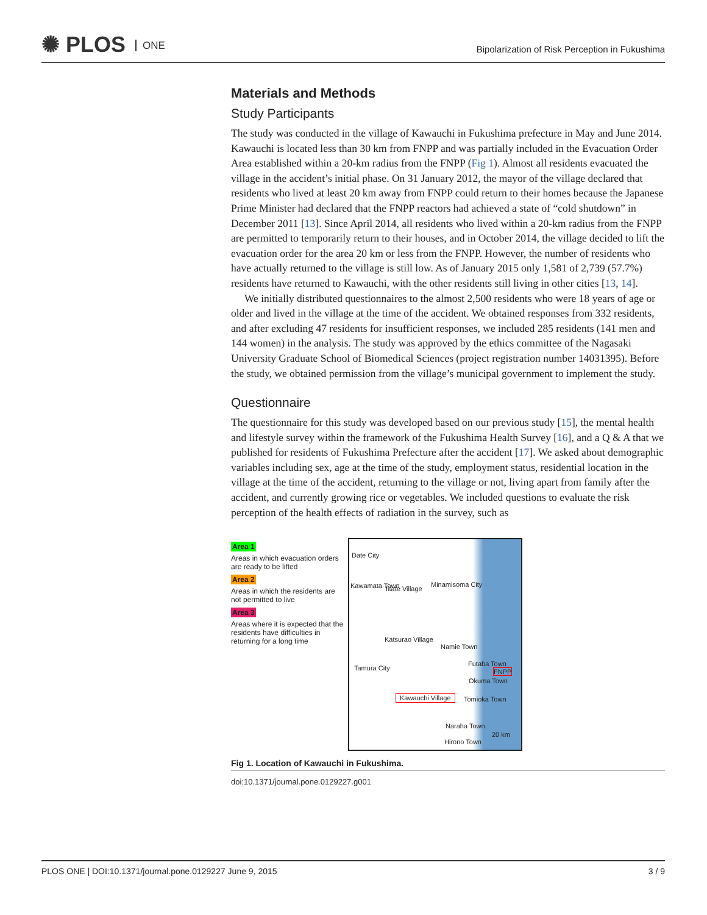✺ PLOS ONE
Bipolarization of Risk Perception in Fukushima
Materials and Methods
Study Participants
The study was conducted in the village of Kawauchi in Fukushima prefecture in May and June 2014. Kawauchi is located less than 30 km from FNPP and was partially included in the Evacuation Order Area established within a 20-km radius from the FNPP (Fig 1). Almost all residents evacuated the village in the accident’s initial phase. On 31 January 2012, the mayor of the village declared that residents who lived at least 20 km away from FNPP could return to their homes because the Japanese Prime Minister had declared that the FNPP reactors had achieved a state of “cold shutdown” in December 2011 [13]. Since April 2014, all residents who lived within a 20-km radius from the FNPP are permitted to temporarily return to their houses, and in October 2014, the village decided to lift the evacuation order for the area 20 km or less from the FNPP. However, the number of residents who have actually returned to the village is still low. As of January 2015 only 1,581 of 2,739 (57.7%) residents have returned to Kawauchi, with the other residents still living in other cities [13, 14].
We initially distributed questionnaires to the almost 2,500 residents who were 18 years of age or older and lived in the village at the time of the accident. We obtained responses from 332 residents, and after excluding 47 residents for insufficient responses, we included 285 residents (141 men and 144 women) in the analysis. The study was approved by the ethics committee of the Nagasaki University Graduate School of Biomedical Sciences (project registration number 14031395). Before the study, we obtained permission from the village’s municipal government to implement the study.
Questionnaire
The questionnaire for this study was developed based on our previous study [15], the mental health and lifestyle survey within the framework of the Fukushima Health Survey [16], and a Q & A that we published for residents of Fukushima Prefecture after the accident [17]. We asked about demographic variables including sex, age at the time of the study, employment status, residential location in the village at the time of the accident, returning to the village or not, living apart from family after the accident, and currently growing rice or vegetables. We included questions to evaluate the risk perception of the health effects of radiation in the survey, such as
Area 1
Areas in which evacuation orders are ready to be lifted
Area 2
Areas in which the residents are not permitted to live
Area 3
Areas where it is expected that the residents have difficulties in returning for a long time
Date City
Kawamata Town Iitate Village
Minamisoma City
Katsurao Village
Namie Town
Futaba Town
FNPP
Tamura City
Okuma Town
Kawauchi Village Tomioka Town
Naraha Town
20 km
Hirono Town
Fig 1. Location of Kawauchi in Fukushima.
doi:10.1371/journal.pone.0129227.g001
PLOS ONE | DOI:10.1371/journal.pone.0129227 June 9, 2015 3 / 9